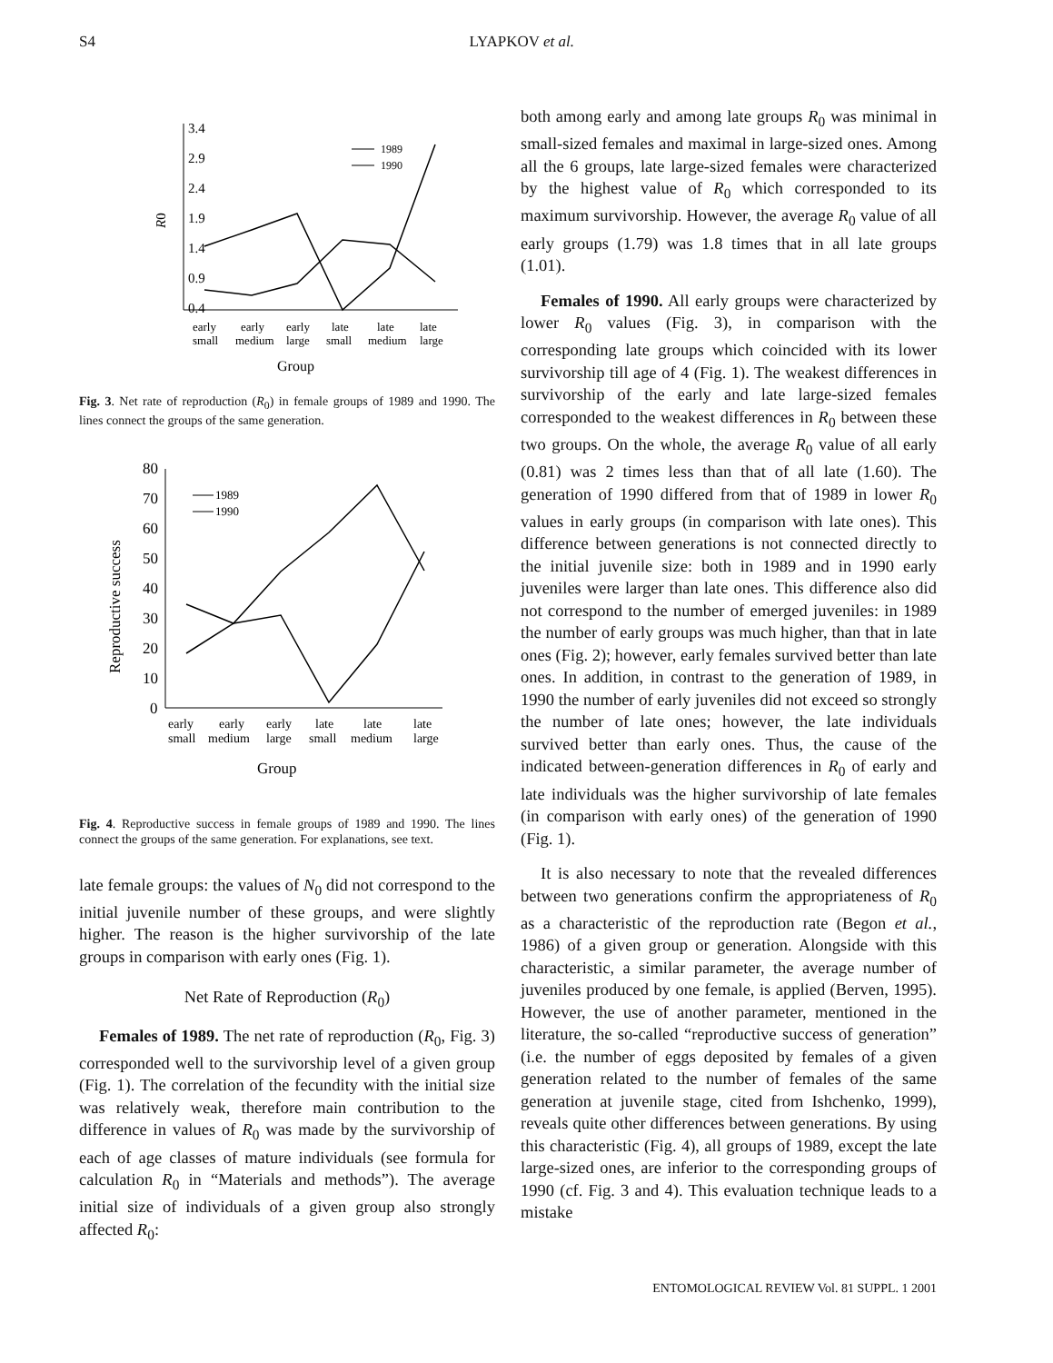S4 LYAPKOV et al.
3.4
2.9
2.4
1.9
1.4
0.9
0.4
R0
early
early
early
late
late
late
small
medium
large
small
medium
large
Group
1989
1990
Fig. 3. Net rate of reproduction (R<sub>0</sub>) in female groups of 1989 and 1990. The lines connect the groups of the same generation.
80
70
60
50
40
30
20
10
0
Reproductive success
early
early
early
late
late
late
small
medium
large
small
medium
large
Group
1989
1990
Fig. 4. Reproductive success in female groups of 1989 and 1990. The lines connect the groups of the same generation. For explanations, see text.
late female groups: the values of N<sub>0</sub> did not correspond to the initial juvenile number of these groups, and were slightly higher. The reason is the higher survivorship of the late groups in comparison with early ones (Fig. 1).
Net Rate of Reproduction (R<sub>0</sub>)
Females of 1989. The net rate of reproduction (R<sub>0</sub>, Fig. 3) corresponded well to the survivorship level of a given group (Fig. 1). The correlation of the fecundity with the initial size was relatively weak, therefore main contribution to the difference in values of R<sub>0</sub> was made by the survivorship of each of age classes of mature individuals (see formula for calculation R<sub>0</sub> in “Materials and methods”). The average initial size of individuals of a given group also strongly affected R<sub>0</sub>:
both among early and among late groups R<sub>0</sub> was minimal in small-sized females and maximal in large-sized ones. Among all the 6 groups, late large-sized females were characterized by the highest value of R<sub>0</sub> which corresponded to its maximum survivorship. However, the average R<sub>0</sub> value of all early groups (1.79) was 1.8 times that in all late groups (1.01).
Females of 1990. All early groups were characterized by lower R<sub>0</sub> values (Fig. 3), in comparison with the corresponding late groups which coincided with its lower survivorship till age of 4 (Fig. 1). The weakest differences in survivorship of the early and late large-sized females corresponded to the weakest differences in R<sub>0</sub> between these two groups. On the whole, the average R<sub>0</sub> value of all early (0.81) was 2 times less than that of all late (1.60). The generation of 1990 differed from that of 1989 in lower R<sub>0</sub> values in early groups (in comparison with late ones). This difference between generations is not connected directly to the initial juvenile size: both in 1989 and in 1990 early juveniles were larger than late ones. This difference also did not correspond to the number of emerged juveniles: in 1989 the number of early groups was much higher, than that in late ones (Fig. 2); however, early females survived better than late ones. In addition, in contrast to the generation of 1989, in 1990 the number of early juveniles did not exceed so strongly the number of late ones; however, the late individuals survived better than early ones. Thus, the cause of the indicated between-generation differences in R<sub>0</sub> of early and late individuals was the higher survivorship of late females (in comparison with early ones) of the generation of 1990 (Fig. 1).
It is also necessary to note that the revealed differences between two generations confirm the appropriateness of R<sub>0</sub> as a characteristic of the reproduction rate (Begon et al., 1986) of a given group or generation. Alongside with this characteristic, a similar parameter, the average number of juveniles produced by one female, is applied (Berven, 1995). However, the use of another parameter, mentioned in the literature, the so-called “reproductive success of generation” (i.e. the number of eggs deposited by females of a given generation related to the number of females of the same generation at juvenile stage, cited from Ishchenko, 1999), reveals quite other differences between generations. By using this characteristic (Fig. 4), all groups of 1989, except the late large-sized ones, are inferior to the corresponding groups of 1990 (cf. Fig. 3 and 4). This evaluation technique leads to a mistake
ENTOMOLOGICAL REVIEW Vol. 81 SUPPL. 1 2001